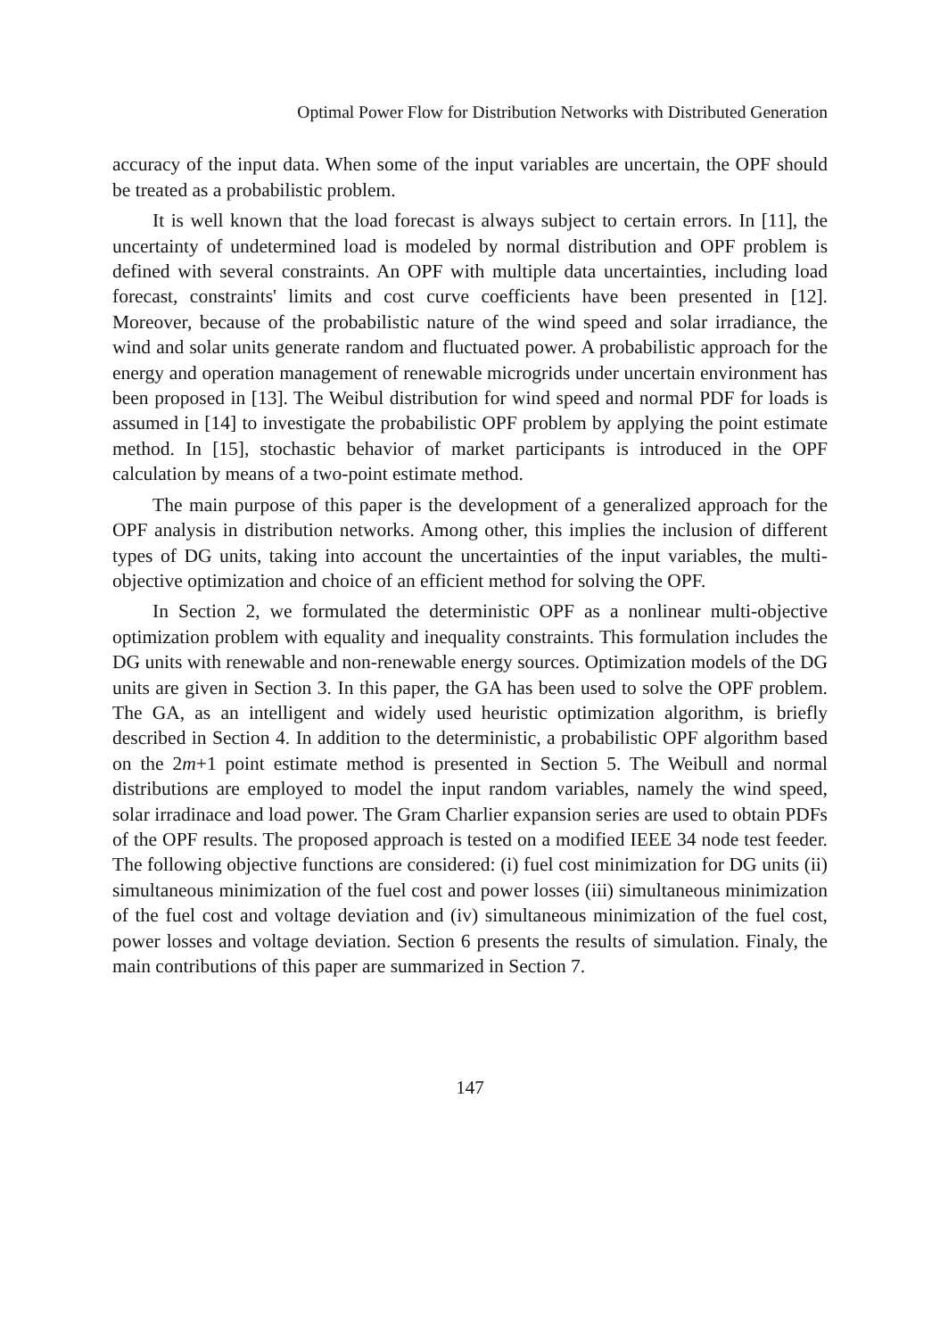Optimal Power Flow for Distribution Networks with Distributed Generation
accuracy of the input data. When some of the input variables are uncertain, the OPF should be treated as a probabilistic problem.
It is well known that the load forecast is always subject to certain errors. In [11], the uncertainty of undetermined load is modeled by normal distribution and OPF problem is defined with several constraints. An OPF with multiple data uncertainties, including load forecast, constraints' limits and cost curve coefficients have been presented in [12]. Moreover, because of the probabilistic nature of the wind speed and solar irradiance, the wind and solar units generate random and fluctuated power. A probabilistic approach for the energy and operation management of renewable microgrids under uncertain environment has been proposed in [13]. The Weibul distribution for wind speed and normal PDF for loads is assumed in [14] to investigate the probabilistic OPF problem by applying the point estimate method. In [15], stochastic behavior of market participants is introduced in the OPF calculation by means of a two-point estimate method.
The main purpose of this paper is the development of a generalized approach for the OPF analysis in distribution networks. Among other, this implies the inclusion of different types of DG units, taking into account the uncertainties of the input variables, the multi-objective optimization and choice of an efficient method for solving the OPF.
In Section 2, we formulated the deterministic OPF as a nonlinear multi-objective optimization problem with equality and inequality constraints. This formulation includes the DG units with renewable and non-renewable energy sources. Optimization models of the DG units are given in Section 3. In this paper, the GA has been used to solve the OPF problem. The GA, as an intelligent and widely used heuristic optimization algorithm, is briefly described in Section 4. In addition to the deterministic, a probabilistic OPF algorithm based on the 2m+1 point estimate method is presented in Section 5. The Weibull and normal distributions are employed to model the input random variables, namely the wind speed, solar irradinace and load power. The Gram Charlier expansion series are used to obtain PDFs of the OPF results. The proposed approach is tested on a modified IEEE 34 node test feeder. The following objective functions are considered: (i) fuel cost minimization for DG units (ii) simultaneous minimization of the fuel cost and power losses (iii) simultaneous minimization of the fuel cost and voltage deviation and (iv) simultaneous minimization of the fuel cost, power losses and voltage deviation. Section 6 presents the results of simulation. Finaly, the main contributions of this paper are summarized in Section 7.
147